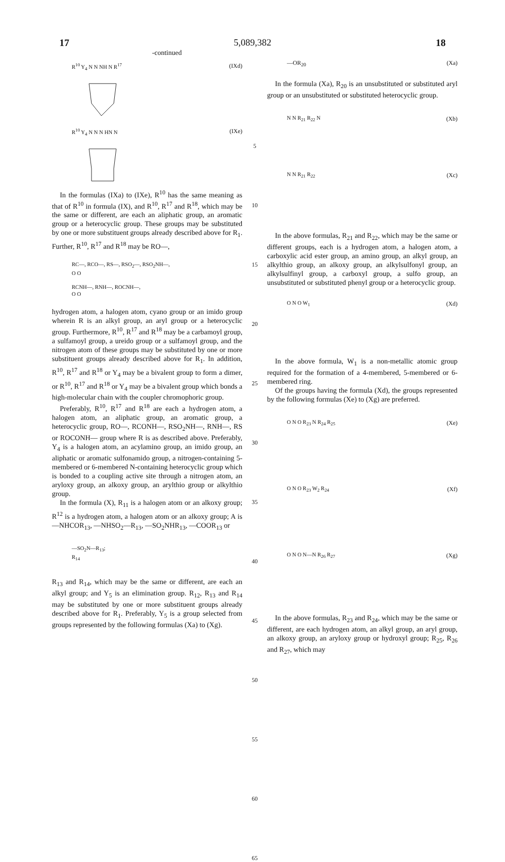17 5,089,382 18
-continued
R<sup>10</sup> Y<sub>4</sub> N N NH N R<sup>17</sup> (IXd)
R<sup>10</sup> Y<sub>4</sub> N N N HN N (IXe)
In the formulas (IXa) to (IXe), R<sup>10</sup> has the same meaning as that of R<sup>10</sup> in formula (IX), and R<sup>10</sup>, R<sup>17</sup> and R<sup>18</sup>, which may be the same or different, are each an aliphatic group, an aromatic group or a heterocyclic group. These groups may be substituted by one or more substituent groups already described above for R<sub>1</sub>. Further, R<sup>10</sup>, R<sup>17</sup> and R<sup>18</sup> may be RO—,
RC—, RCO—, RS—, RSO<sub>2</sub>—, RSO<sub>2</sub>NH—,
O O
RCNH—, RNH—, ROCNH—,
O O
hydrogen atom, a halogen atom, cyano group or an imido group wherein R is an alkyl group, an aryl group or a heterocyclic group. Furthermore, R<sup>10</sup>, R<sup>17</sup> and R<sup>18</sup> may be a carbamoyl group, a sulfamoyl group, a ureido group or a sulfamoyl group, and the nitrogen atom of these groups may be substituted by one or more substituent groups already described above for R<sub>1</sub>. In addition, R<sup>10</sup>, R<sup>17</sup> and R<sup>18</sup> or Y<sub>4</sub> may be a bivalent group to form a dimer, or R<sup>10</sup>, R<sup>17</sup> and R<sup>18</sup> or Y<sub>4</sub> may be a bivalent group which bonds a high-molecular chain with the coupler chromophoric group.
Preferably, R<sup>10</sup>, R<sup>17</sup> and R<sup>18</sup> are each a hydrogen atom, a halogen atom, an aliphatic group, an aromatic group, a heterocyclic group, RO—, RCONH—, RSO<sub>2</sub>NH—, RNH—, RS or ROCONH— group where R is as described above. Preferably, Y<sub>4</sub> is a halogen atom, an acylamino group, an imido group, an aliphatic or aromatic sulfonamido group, a nitrogen-containing 5-membered or 6-membered N-containing heterocyclic group which is bonded to a coupling active site through a nitrogen atom, an aryloxy group, an alkoxy group, an arylthio group or alkylthio group.
In the formula (X), R<sub>11</sub> is a halogen atom or an alkoxy group; R<sup>12</sup> is a hydrogen atom, a halogen atom or an alkoxy group; A is —NHCOR<sub>13</sub>, —NHSO<sub>2</sub>—R<sub>13</sub>, —SO<sub>2</sub>NHR<sub>13</sub>, —COOR<sub>13</sub> or
—SO<sub>2</sub>N—R<sub>13</sub>;
R<sub>14</sub>
R<sub>13</sub> and R<sub>14</sub>, which may be the same or different, are each an alkyl group; and Y<sub>5</sub> is an elimination group. R<sub>12</sub>, R<sub>13</sub> and R<sub>14</sub> may be substituted by one or more substituent groups already described above for R<sub>1</sub>. Preferably, Y<sub>5</sub> is a group selected from groups represented by the following formulas (Xa) to (Xg).
5
10
15
20
25
30
35
40
45
50
55
60
65
—OR<sub>20</sub> (Xa)
In the formula (Xa), R<sub>20</sub> is an unsubstituted or substituted aryl group or an unsubstituted or substituted heterocyclic group.
N N R<sub>21</sub> R<sub>22</sub> N (Xb)
N N R<sub>21</sub> R<sub>22</sub> (Xc)
In the above formulas, R<sub>21</sub> and R<sub>22</sub>, which may be the same or different groups, each is a hydrogen atom, a halogen atom, a carboxylic acid ester group, an amino group, an alkyl group, an alkylthio group, an alkoxy group, an alkylsulfonyl group, an alkylsulfinyl group, a carboxyl group, a sulfo group, an unsubstituted or substituted phenyl group or a heterocyclic group.
O N O W<sub>1</sub> (Xd)
In the above formula, W<sub>1</sub> is a non-metallic atomic group required for the formation of a 4-membered, 5-membered or 6-membered ring.
Of the groups having the formula (Xd), the groups represented by the following formulas (Xe) to (Xg) are preferred.
O N O R<sub>23</sub> N R<sub>24</sub> R<sub>25</sub> (Xe)
O N O R<sub>23</sub> W<sub>2</sub> R<sub>24</sub> (Xf)
O N O N—N R<sub>26</sub> R<sub>27</sub> (Xg)
In the above formulas, R<sub>23</sub> and R<sub>24</sub>, which may be the same or different, are each hydrogen atom, an alkyl group, an aryl group, an alkoxy group, an aryloxy group or hydroxyl group; R<sub>25</sub>, R<sub>26</sub> and R<sub>27</sub>, which may